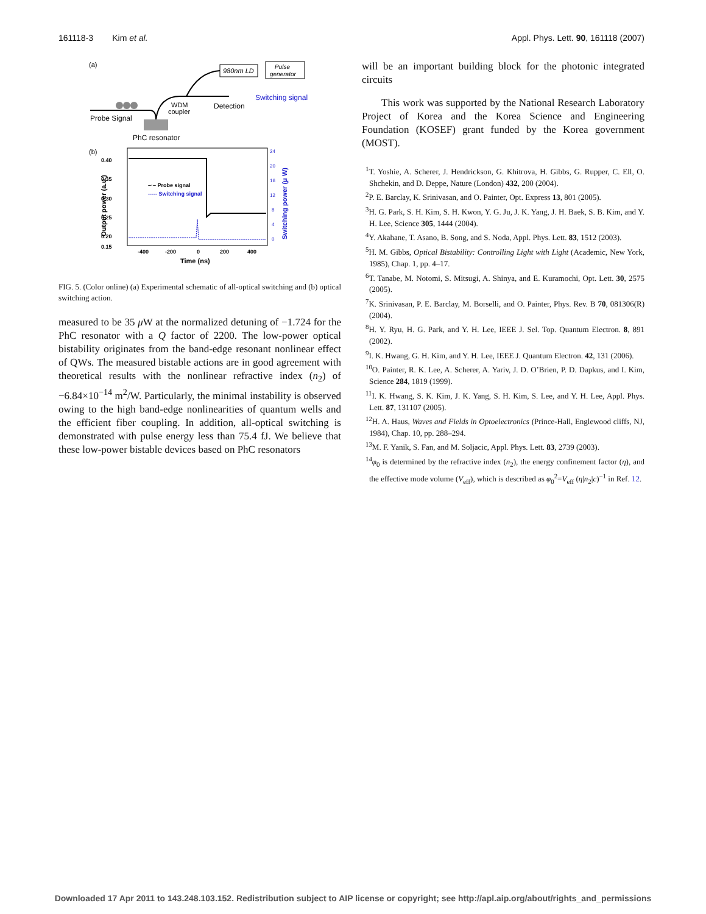161118-3 Kim et al. Appl. Phys. Lett. 90, 161118 (2007)
(a)
980nm LD
Pulse
generator
Switching signal
WDM
coupler
Detection
Probe Signal
PhC resonator
(b)
0.40
0.35
0.30
0.25
0.20
0.15
24
20
16
12
8
4
0
-400
-200
0
200
400
Time (ns)
Output power (a.u.)
Switching power (μ W)
–·– Probe signal
----- Switching signal
FIG. 5. (Color online) (a) Experimental schematic of all-optical switching and (b) optical switching action.
measured to be 35 μ W at the normalized detuning of −1.724 for the PhC resonator with a Q factor of 2200. The low-power optical bistability originates from the band-edge resonant nonlinear effect of QWs. The measured bistable actions are in good agreement with theoretical results with the nonlinear refractive index (n<sub>2</sub>) of −6.84×10<sup>−14</sup> m<sup>2</sup>/W. Particularly, the minimal instability is observed owing to the high band-edge nonlinearities of quantum wells and the efficient fiber coupling. In addition, all-optical switching is demonstrated with pulse energy less than 75.4 fJ. We believe that these low-power bistable devices based on PhC resonators
will be an important building block for the photonic integrated circuits
This work was supported by the National Research Laboratory Project of Korea and the Korea Science and Engineering Foundation (KOSEF) grant funded by the Korea government (MOST).
<sup>1</sup> T. Yoshie, A. Scherer, J. Hendrickson, G. Khitrova, H. Gibbs, G. Rupper, C. Ell, O. Shchekin, and D. Deppe, Nature (London) 432, 200 (2004).
<sup>2</sup> P. E. Barclay, K. Srinivasan, and O. Painter, Opt. Express 13, 801 (2005).
<sup>3</sup>H. G. Park, S. H. Kim, S. H. Kwon, Y. G. Ju, J. K. Yang, J. H. Baek, S. B. Kim, and Y. H. Lee, Science 305, 1444 (2004).
<sup>4</sup> Y. Akahane, T. Asano, B. Song, and S. Noda, Appl. Phys. Lett. 83, 1512 (2003).
<sup>5</sup>H. M. Gibbs, Optical Bistability: Controlling Light with Light (Academic, New York, 1985), Chap. 1, pp. 4–17.
<sup>6</sup> T. Tanabe, M. Notomi, S. Mitsugi, A. Shinya, and E. Kuramochi, Opt. Lett. 30, 2575 (2005).
<sup>7</sup> K. Srinivasan, P. E. Barclay, M. Borselli, and O. Painter, Phys. Rev. B 70, 081306(R) (2004).
<sup>8</sup>H. Y. Ryu, H. G. Park, and Y. H. Lee, IEEE J. Sel. Top. Quantum Electron. 8, 891 (2002).
<sup>9</sup> I. K. Hwang, G. H. Kim, and Y. H. Lee, IEEE J. Quantum Electron. 42, 131 (2006).
<sup>10</sup>O. Painter, R. K. Lee, A. Scherer, A. Yariv, J. D. O’Brien, P. D. Dapkus, and I. Kim, Science 284, 1819 (1999).
<sup>11</sup> I. K. Hwang, S. K. Kim, J. K. Yang, S. H. Kim, S. Lee, and Y. H. Lee, Appl. Phys. Lett. 87, 131107 (2005).
<sup>12</sup>H. A. Haus, Waves and Fields in Optoelectronics (Prince-Hall, Englewood cliffs, NJ, 1984), Chap. 10, pp. 288–294.
<sup>13</sup> M. F. Yanik, S. Fan, and M. Soljacic, Appl. Phys. Lett. 83, 2739 (2003).
<sup>14</sup> φ<sub>0</sub> is determined by the refractive index (n<sub>2</sub>), the energy confinement factor (η), and the effective mode volume (V<sub>eff</sub>), which is described as φ<sub>0</sub><sup>2</sup>=V<sub>eff</sub> (η|n<sub>2</sub>|c)<sup>−1</sup> in Ref. 12.
Downloaded 17 Apr 2011 to 143.248.103.152. Redistribution subject to AIP license or copyright; see http://apl.aip.org/about/rights_and_permissions